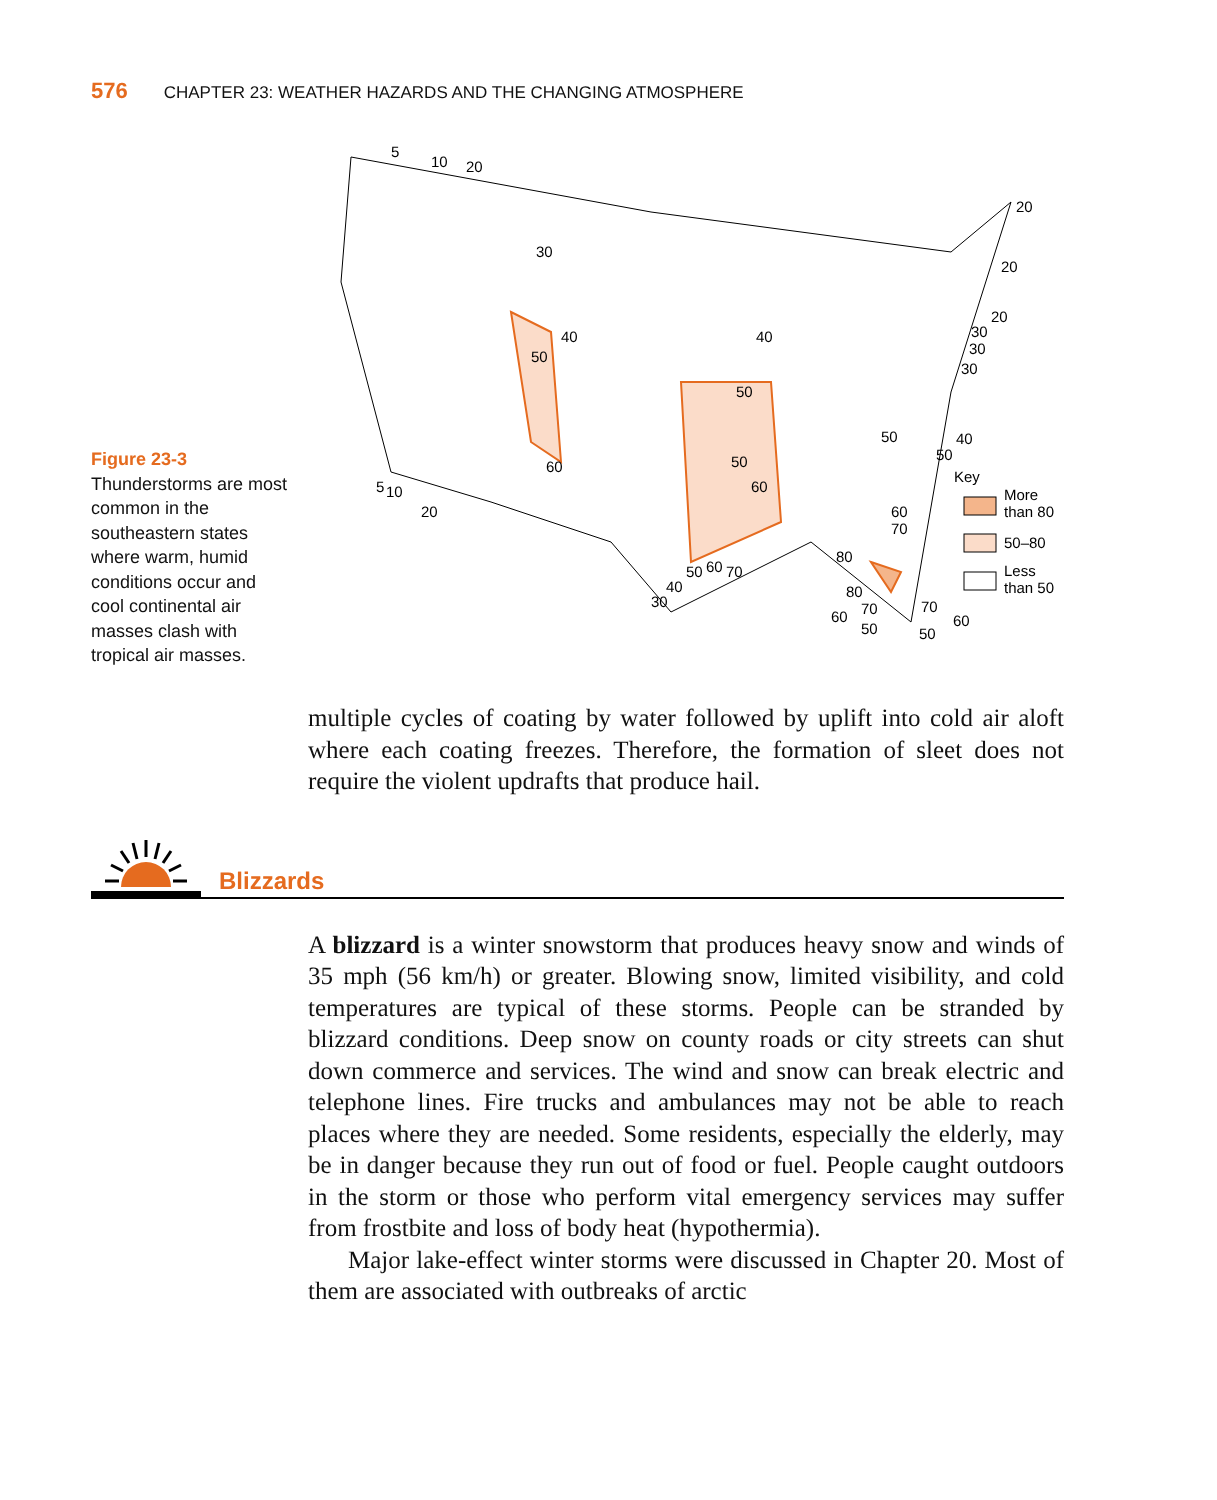576 CHAPTER 23: WEATHER HAZARDS AND THE CHANGING ATMOSPHERE
Figure 23-3
Thunderstorms are most common in the southeastern states where warm, humid conditions occur and cool continental air masses clash with tropical air masses.
5
10
20
30
40
50
60
40
50
50
60
50
60
70
40
30
20
20
20
30
30
30
40
50
50
60
70
80
80
70
60
50
70
60
50
5
10
20
Key
More
than 80
50–80
Less
than 50
multiple cycles of coating by water followed by uplift into cold air aloft where each coating freezes. Therefore, the formation of sleet does not require the violent updrafts that produce hail.
Blizzards
A blizzard is a winter snowstorm that produces heavy snow and winds of 35 mph (56 km/h) or greater. Blowing snow, limited visibility, and cold temperatures are typical of these storms. People can be stranded by blizzard conditions. Deep snow on county roads or city streets can shut down commerce and services. The wind and snow can break electric and telephone lines. Fire trucks and ambulances may not be able to reach places where they are needed. Some residents, especially the elderly, may be in danger because they run out of food or fuel. People caught outdoors in the storm or those who perform vital emergency services may suffer from frostbite and loss of body heat (hypothermia).
Major lake-effect winter storms were discussed in Chapter 20. Most of them are associated with outbreaks of arctic